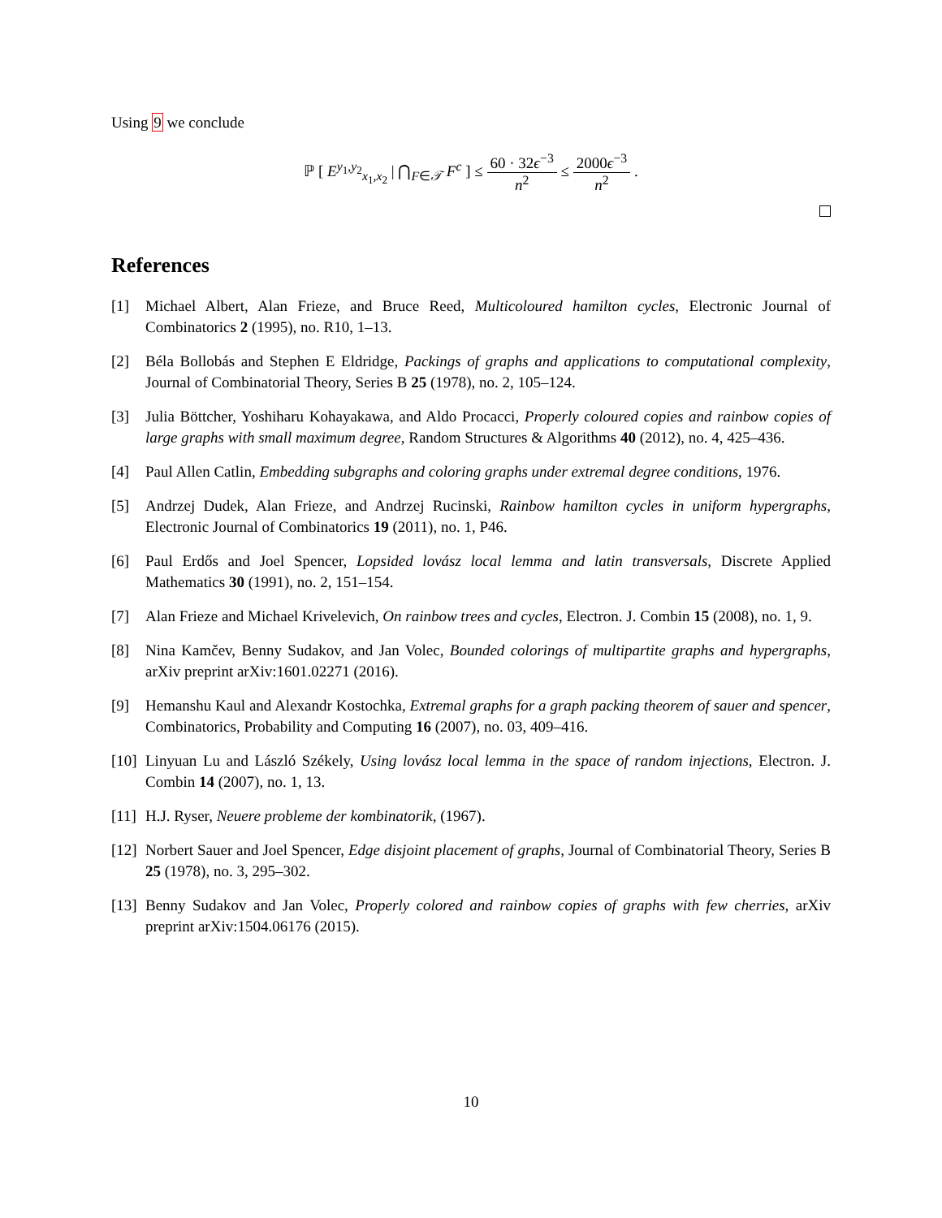Using 9 we conclude
ℙ [ E<sup>y<sub>1</sub>,y<sub>2</sub></sup><sub>x<sub>1</sub>,x<sub>2</sub></sub> | ⋂<sub>F∈𝒯</sub> F<sup>c</sup> ] ≤ 60 · 32ϵ<sup>−3</sup> n<sup>2</sup> ≤ 2000ϵ<sup>−3</sup> n<sup>2</sup> .
References
[1] Michael Albert, Alan Frieze, and Bruce Reed, Multicoloured hamilton cycles, Electronic Journal of Combinatorics 2 (1995), no. R10, 1–13.
[2] Béla Bollobás and Stephen E Eldridge, Packings of graphs and applications to computational complexity, Journal of Combinatorial Theory, Series B 25 (1978), no. 2, 105–124.
[3] Julia Böttcher, Yoshiharu Kohayakawa, and Aldo Procacci, Properly coloured copies and rainbow copies of large graphs with small maximum degree, Random Structures & Algorithms 40 (2012), no. 4, 425–436.
[4] Paul Allen Catlin, Embedding subgraphs and coloring graphs under extremal degree conditions, 1976.
[5] Andrzej Dudek, Alan Frieze, and Andrzej Rucinski, Rainbow hamilton cycles in uniform hypergraphs, Electronic Journal of Combinatorics 19 (2011), no. 1, P46.
[6] Paul Erdős and Joel Spencer, Lopsided lovász local lemma and latin transversals, Discrete Applied Mathematics 30 (1991), no. 2, 151–154.
[7] Alan Frieze and Michael Krivelevich, On rainbow trees and cycles, Electron. J. Combin 15 (2008), no. 1, 9.
[8] Nina Kamčev, Benny Sudakov, and Jan Volec, Bounded colorings of multipartite graphs and hypergraphs, arXiv preprint arXiv:1601.02271 (2016).
[9] Hemanshu Kaul and Alexandr Kostochka, Extremal graphs for a graph packing theorem of sauer and spencer, Combinatorics, Probability and Computing 16 (2007), no. 03, 409–416.
[10] Linyuan Lu and László Székely, Using lovász local lemma in the space of random injections, Electron. J. Combin 14 (2007), no. 1, 13.
[11] H.J. Ryser, Neuere probleme der kombinatorik, (1967).
[12] Norbert Sauer and Joel Spencer, Edge disjoint placement of graphs, Journal of Combinatorial Theory, Series B 25 (1978), no. 3, 295–302.
[13] Benny Sudakov and Jan Volec, Properly colored and rainbow copies of graphs with few cherries, arXiv preprint arXiv:1504.06176 (2015).
10